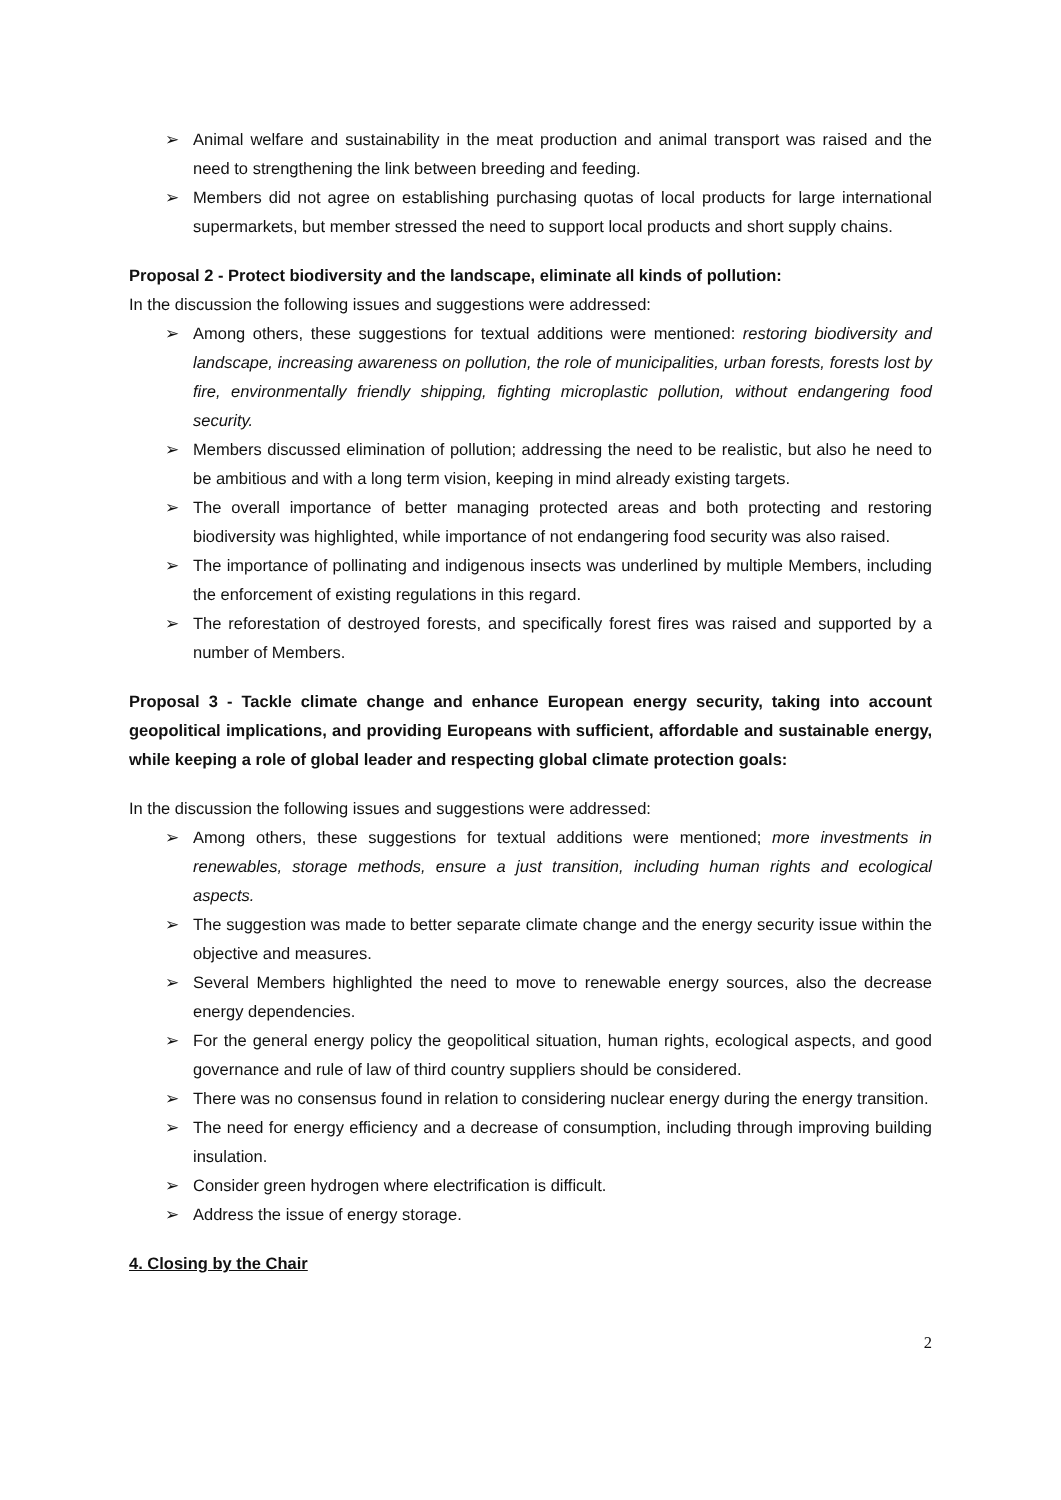➢ Animal welfare and sustainability in the meat production and animal transport was raised and the need to strengthening the link between breeding and feeding.
➢ Members did not agree on establishing purchasing quotas of local products for large international supermarkets, but member stressed the need to support local products and short supply chains.
Proposal 2 - Protect biodiversity and the landscape, eliminate all kinds of pollution:
In the discussion the following issues and suggestions were addressed:
➢ Among others, these suggestions for textual additions were mentioned: restoring biodiversity and landscape, increasing awareness on pollution, the role of municipalities, urban forests, forests lost by fire, environmentally friendly shipping, fighting microplastic pollution, without endangering food security.
➢ Members discussed elimination of pollution; addressing the need to be realistic, but also he need to be ambitious and with a long term vision, keeping in mind already existing targets.
➢ The overall importance of better managing protected areas and both protecting and restoring biodiversity was highlighted, while importance of not endangering food security was also raised.
➢ The importance of pollinating and indigenous insects was underlined by multiple Members, including the enforcement of existing regulations in this regard.
➢ The reforestation of destroyed forests, and specifically forest fires was raised and supported by a number of Members.
Proposal 3 - Tackle climate change and enhance European energy security, taking into account geopolitical implications, and providing Europeans with sufficient, affordable and sustainable energy, while keeping a role of global leader and respecting global climate protection goals:
In the discussion the following issues and suggestions were addressed:
➢ Among others, these suggestions for textual additions were mentioned; more investments in renewables, storage methods, ensure a just transition, including human rights and ecological aspects.
➢ The suggestion was made to better separate climate change and the energy security issue within the objective and measures.
➢ Several Members highlighted the need to move to renewable energy sources, also the decrease energy dependencies.
➢ For the general energy policy the geopolitical situation, human rights, ecological aspects, and good governance and rule of law of third country suppliers should be considered.
➢ There was no consensus found in relation to considering nuclear energy during the energy transition.
➢ The need for energy efficiency and a decrease of consumption, including through improving building insulation.
➢ Consider green hydrogen where electrification is difficult.
➢ Address the issue of energy storage.
4. Closing by the Chair
2